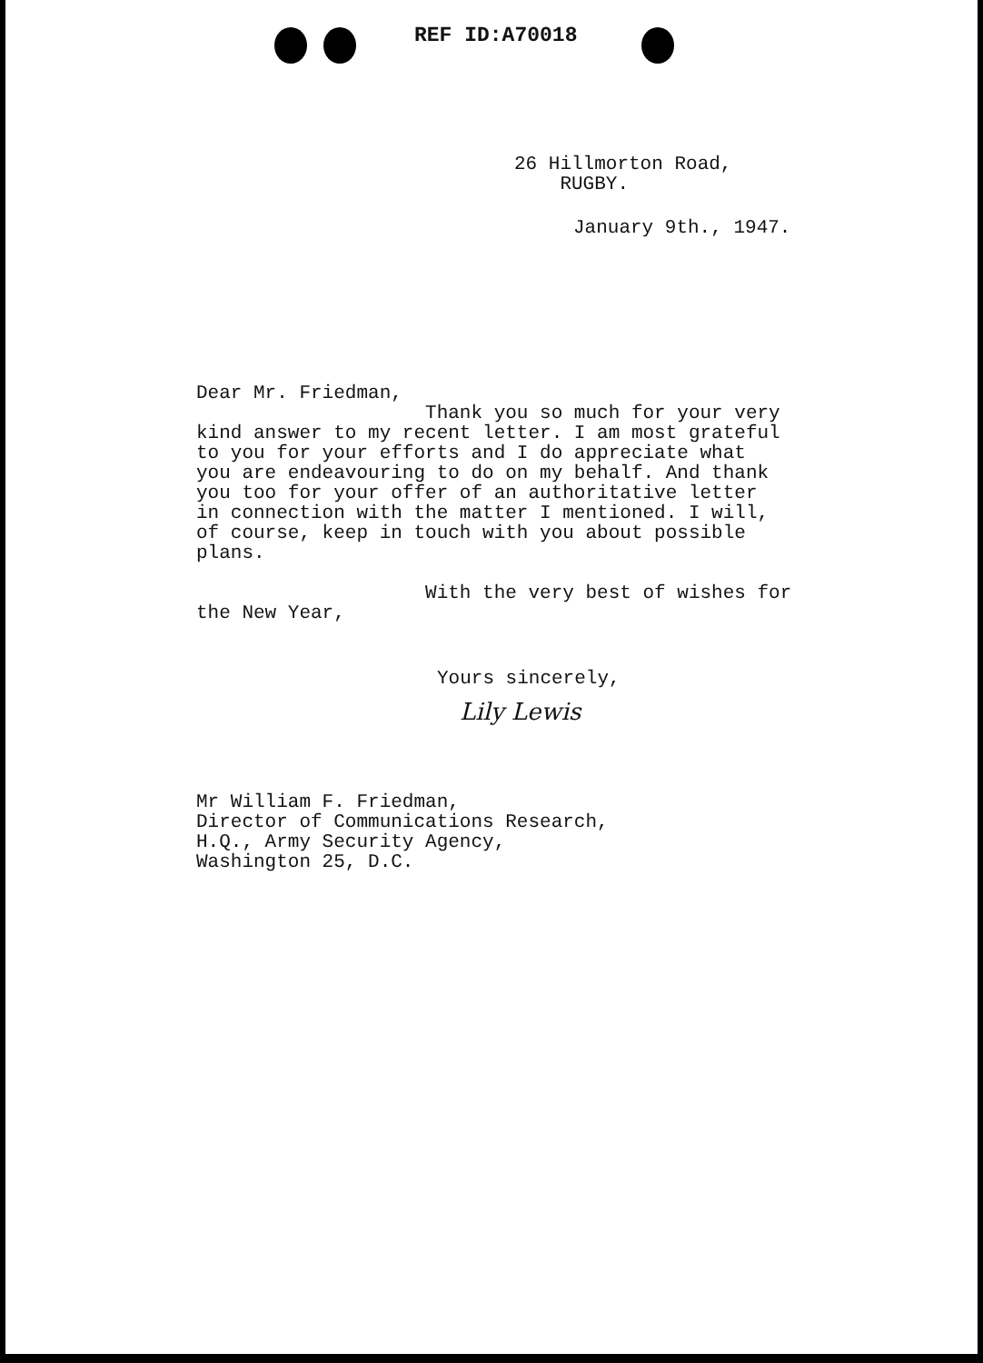REF ID:A70018
26 Hillmorton Road,
RUGBY.
January 9th., 1947.
Dear Mr. Friedman,
Thank you so much for your very
kind answer to my recent letter. I am most grateful
to you for your efforts and I do appreciate what
you are endeavouring to do on my behalf. And thank
you too for your offer of an authoritative letter
in connection with the matter I mentioned. I will,
of course, keep in touch with you about possible
plans.
With the very best of wishes for
the New Year,
Yours sincerely,
Lily Lewis
Mr William F. Friedman,
Director of Communications Research,
H.Q., Army Security Agency,
Washington 25, D.C.